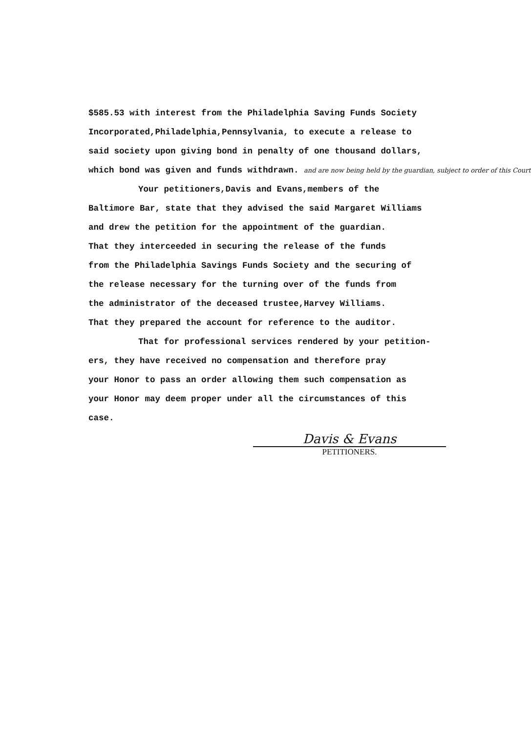$585.53 with interest from the Philadelphia Saving Funds Society
Incorporated,Philadelphia,Pennsylvania, to execute a release to
said society upon giving bond in penalty of one thousand dollars,
which bond was given and funds withdrawn. and are now being held by the guardian, subject to order of this Court
Your petitioners,Davis and Evans,members of the
Baltimore Bar, state that they advised the said Margaret Williams
and drew the petition for the appointment of the guardian.
That they interceeded in securing the release of the funds
from the Philadelphia Savings Funds Society and the securing of
the release necessary for the turning over of the funds from
the administrator of the deceased trustee,Harvey Williams.
That they prepared the account for reference to the auditor.
That for professional services rendered by your petition-
ers, they have received no compensation and therefore pray
your Honor to pass an order allowing them such compensation as
your Honor may deem proper under all the circumstances of this
case.
Davis & Evans
PETITIONERS.